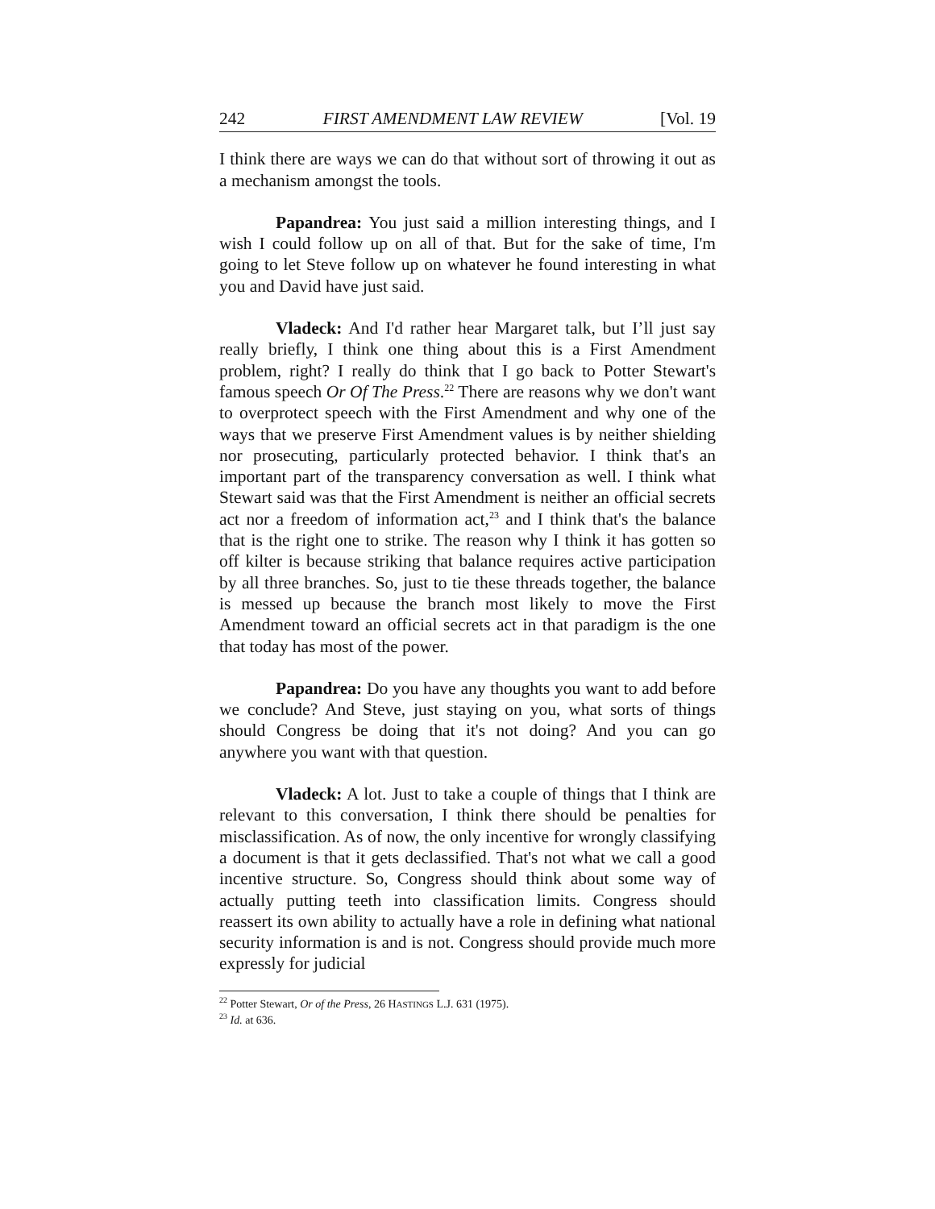242 FIRST AMENDMENT LAW REVIEW [Vol. 19
I think there are ways we can do that without sort of throwing it out as a mechanism amongst the tools.
Papandrea: You just said a million interesting things, and I wish I could follow up on all of that. But for the sake of time, I'm going to let Steve follow up on whatever he found interesting in what you and David have just said.
Vladeck: And I'd rather hear Margaret talk, but I’ll just say really briefly, I think one thing about this is a First Amendment problem, right? I really do think that I go back to Potter Stewart's famous speech Or Of The Press.<sup>22</sup> There are reasons why we don't want to overprotect speech with the First Amendment and why one of the ways that we preserve First Amendment values is by neither shielding nor prosecuting, particularly protected behavior. I think that's an important part of the transparency conversation as well. I think what Stewart said was that the First Amendment is neither an official secrets act nor a freedom of information act,<sup>23</sup> and I think that's the balance that is the right one to strike. The reason why I think it has gotten so off kilter is because striking that balance requires active participation by all three branches. So, just to tie these threads together, the balance is messed up because the branch most likely to move the First Amendment toward an official secrets act in that paradigm is the one that today has most of the power.
Papandrea: Do you have any thoughts you want to add before we conclude? And Steve, just staying on you, what sorts of things should Congress be doing that it's not doing? And you can go anywhere you want with that question.
Vladeck: A lot. Just to take a couple of things that I think are relevant to this conversation, I think there should be penalties for misclassification. As of now, the only incentive for wrongly classifying a document is that it gets declassified. That's not what we call a good incentive structure. So, Congress should think about some way of actually putting teeth into classification limits. Congress should reassert its own ability to actually have a role in defining what national security information is and is not. Congress should provide much more expressly for judicial
<sup>22</sup> Potter Stewart, Or of the Press, 26 HASTINGS L.J. 631 (1975).
<sup>23</sup> Id. at 636.